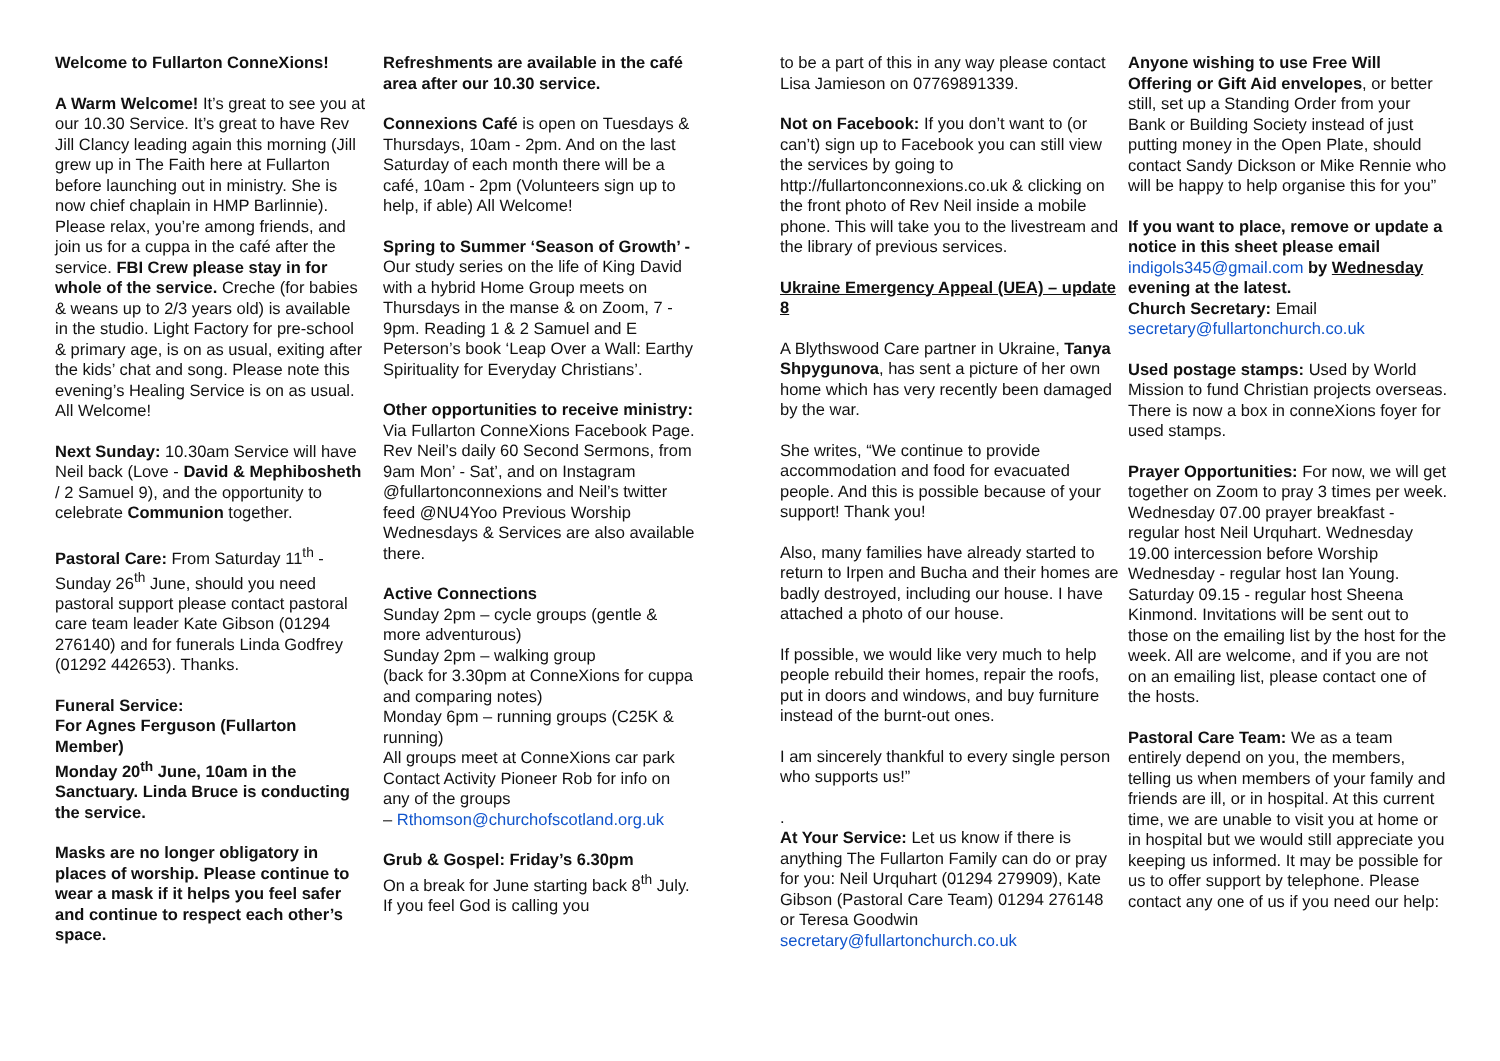Welcome to Fullarton ConneXions!
A Warm Welcome! It’s great to see you at our 10.30 Service. It’s great to have Rev Jill Clancy leading again this morning (Jill grew up in The Faith here at Fullarton before launching out in ministry. She is now chief chaplain in HMP Barlinnie). Please relax, you’re among friends, and join us for a cuppa in the café after the service. FBI Crew please stay in for whole of the service. Creche (for babies & weans up to 2/3 years old) is available in the studio. Light Factory for pre-school & primary age, is on as usual, exiting after the kids’ chat and song. Please note this evening’s Healing Service is on as usual. All Welcome!
Next Sunday: 10.30am Service will have Neil back (Love - David & Mephibosheth / 2 Samuel 9), and the opportunity to celebrate Communion together.
Pastoral Care: From Saturday 11<sup>th</sup> - Sunday 26<sup>th</sup> June, should you need pastoral support please contact pastoral care team leader Kate Gibson (01294 276140) and for funerals Linda Godfrey (01292 442653). Thanks.
Funeral Service:
For Agnes Ferguson (Fullarton Member)
Monday 20<sup>th</sup> June, 10am in the Sanctuary. Linda Bruce is conducting the service.
Masks are no longer obligatory in places of worship. Please continue to wear a mask if it helps you feel safer and continue to respect each other’s space.
Refreshments are available in the café area after our 10.30 service.
Connexions Café is open on Tuesdays & Thursdays, 10am - 2pm. And on the last Saturday of each month there will be a café, 10am - 2pm (Volunteers sign up to help, if able) All Welcome!
Spring to Summer ‘Season of Growth’ - Our study series on the life of King David with a hybrid Home Group meets on Thursdays in the manse & on Zoom, 7 - 9pm. Reading 1 & 2 Samuel and E Peterson’s book ‘Leap Over a Wall: Earthy Spirituality for Everyday Christians’.
Other opportunities to receive ministry:
Via Fullarton ConneXions Facebook Page. Rev Neil’s daily 60 Second Sermons, from 9am Mon’ - Sat’, and on Instagram @fullartonconnexions and Neil’s twitter feed @NU4Yoo Previous Worship Wednesdays & Services are also available there.
Active Connections
Sunday 2pm – cycle groups (gentle & more adventurous)
Sunday 2pm – walking group
(back for 3.30pm at ConneXions for cuppa and comparing notes)
Monday 6pm – running groups (C25K & running)
All groups meet at ConneXions car park
Contact Activity Pioneer Rob for info on any of the groups
– Rthomson@churchofscotland.org.uk
Grub & Gospel: Friday’s 6.30pm
On a break for June starting back 8<sup>th</sup> July. If you feel God is calling you
to be a part of this in any way please contact Lisa Jamieson on 07769891339.
Not on Facebook: If you don’t want to (or can’t) sign up to Facebook you can still view the services by going to http://fullartonconnexions.co.uk & clicking on the front photo of Rev Neil inside a mobile phone. This will take you to the livestream and the library of previous services.
Ukraine Emergency Appeal (UEA) – update 8
A Blythswood Care partner in Ukraine, Tanya Shpygunova, has sent a picture of her own home which has very recently been damaged by the war.
She writes, “We continue to provide accommodation and food for evacuated people. And this is possible because of your support! Thank you!
Also, many families have already started to return to Irpen and Bucha and their homes are badly destroyed, including our house. I have attached a photo of our house.
If possible, we would like very much to help people rebuild their homes, repair the roofs, put in doors and windows, and buy furniture instead of the burnt-out ones.
I am sincerely thankful to every single person who supports us!”
.
At Your Service: Let us know if there is anything The Fullarton Family can do or pray for you: Neil Urquhart (01294 279909), Kate Gibson (Pastoral Care Team) 01294 276148 or Teresa Goodwin secretary@fullartonchurch.co.uk
Anyone wishing to use Free Will Offering or Gift Aid envelopes, or better still, set up a Standing Order from your Bank or Building Society instead of just putting money in the Open Plate, should contact Sandy Dickson or Mike Rennie who will be happy to help organise this for you”
If you want to place, remove or update a notice in this sheet please email indigols345@gmail.com by Wednesday evening at the latest.
Church Secretary: Email
secretary@fullartonchurch.co.uk
Used postage stamps: Used by World Mission to fund Christian projects overseas. There is now a box in conneXions foyer for used stamps.
Prayer Opportunities: For now, we will get together on Zoom to pray 3 times per week.
Wednesday 07.00 prayer breakfast - regular host Neil Urquhart. Wednesday 19.00 intercession before Worship Wednesday - regular host Ian Young. Saturday 09.15 - regular host Sheena Kinmond. Invitations will be sent out to those on the emailing list by the host for the week. All are welcome, and if you are not on an emailing list, please contact one of the hosts.
Pastoral Care Team: We as a team entirely depend on you, the members, telling us when members of your family and friends are ill, or in hospital. At this current time, we are unable to visit you at home or in hospital but we would still appreciate you keeping us informed. It may be possible for us to offer support by telephone. Please contact any one of us if you need our help: